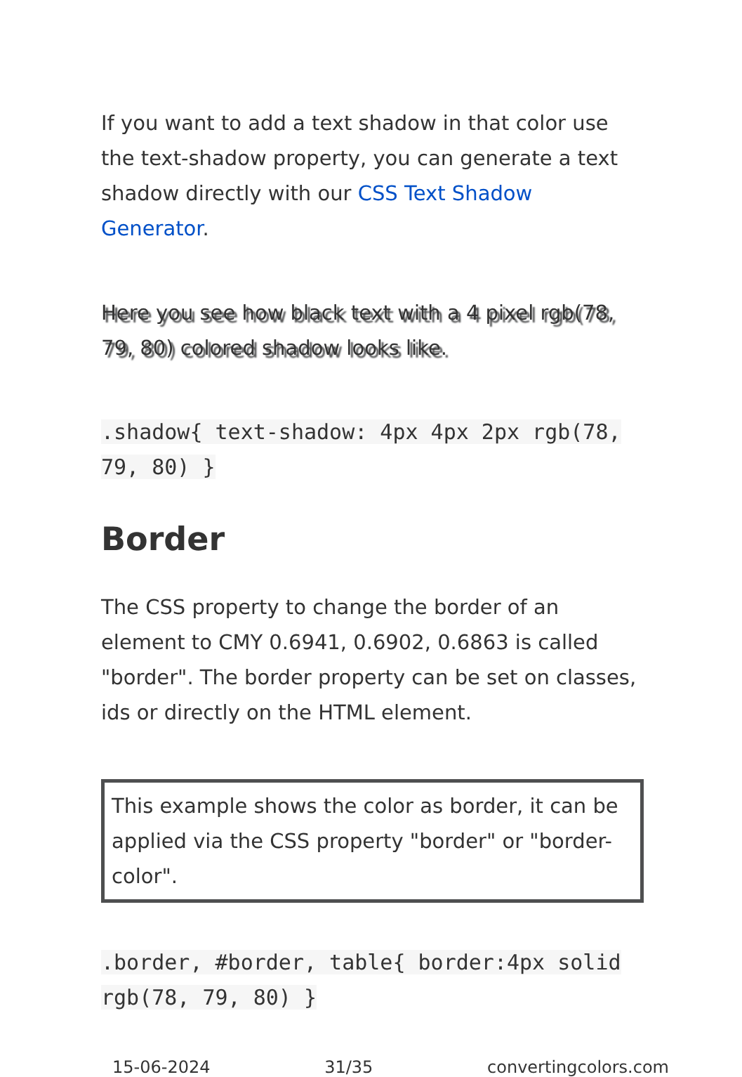If you want to add a text shadow in that color use the text-shadow property, you can generate a text shadow directly with our CSS Text Shadow Generator.
Here you see how black text with a 4 pixel rgb(78, 79, 80) colored shadow looks like.
.shadow{ text-shadow: 4px 4px 2px rgb(78, 79, 80) }
Border
The CSS property to change the border of an element to CMY 0.6941, 0.6902, 0.6863 is called "border". The border property can be set on classes, ids or directly on the HTML element.
This example shows the color as border, it can be applied via the CSS property "border" or "border-color".
.border, #border, table{ border:4px solid rgb(78, 79, 80) }
15-06-2024 31/35 convertingcolors.com